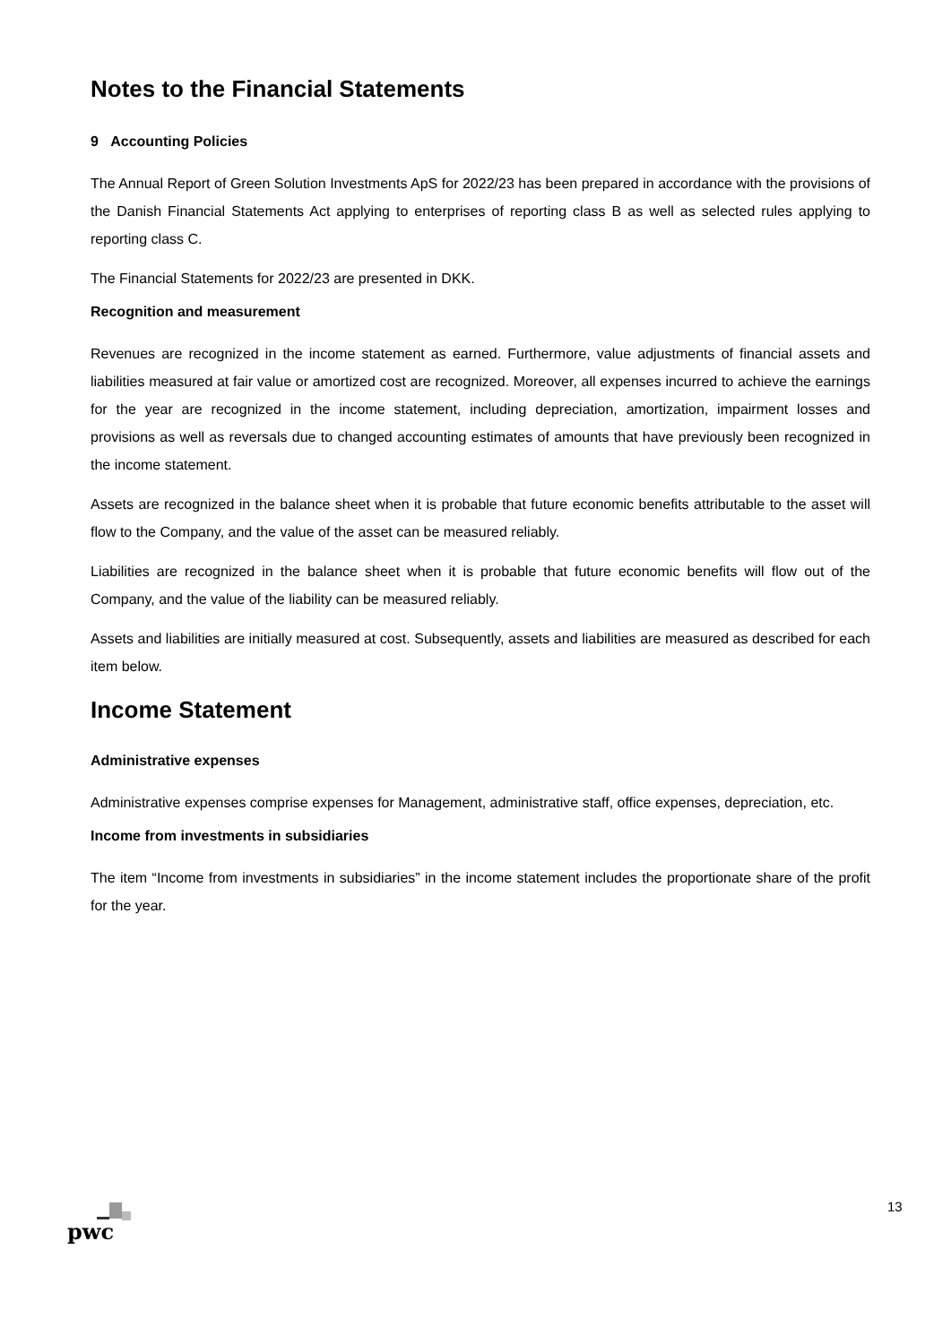Notes to the Financial Statements
9 Accounting Policies
The Annual Report of Green Solution Investments ApS for 2022/23 has been prepared in accordance with the provisions of the Danish Financial Statements Act applying to enterprises of reporting class B as well as selected rules applying to reporting class C.
The Financial Statements for 2022/23 are presented in DKK.
Recognition and measurement
Revenues are recognized in the income statement as earned. Furthermore, value adjustments of financial assets and liabilities measured at fair value or amortized cost are recognized. Moreover, all expenses incurred to achieve the earnings for the year are recognized in the income statement, including depreciation, amortization, impairment losses and provisions as well as reversals due to changed accounting estimates of amounts that have previously been recognized in the income statement.
Assets are recognized in the balance sheet when it is probable that future economic benefits attributable to the asset will flow to the Company, and the value of the asset can be measured reliably.
Liabilities are recognized in the balance sheet when it is probable that future economic benefits will flow out of the Company, and the value of the liability can be measured reliably.
Assets and liabilities are initially measured at cost. Subsequently, assets and liabilities are measured as described for each item below.
Income Statement
Administrative expenses
Administrative expenses comprise expenses for Management, administrative staff, office expenses, depreciation, etc.
Income from investments in subsidiaries
The item “Income from investments in subsidiaries” in the income statement includes the proportionate share of the profit for the year.
13
pwc